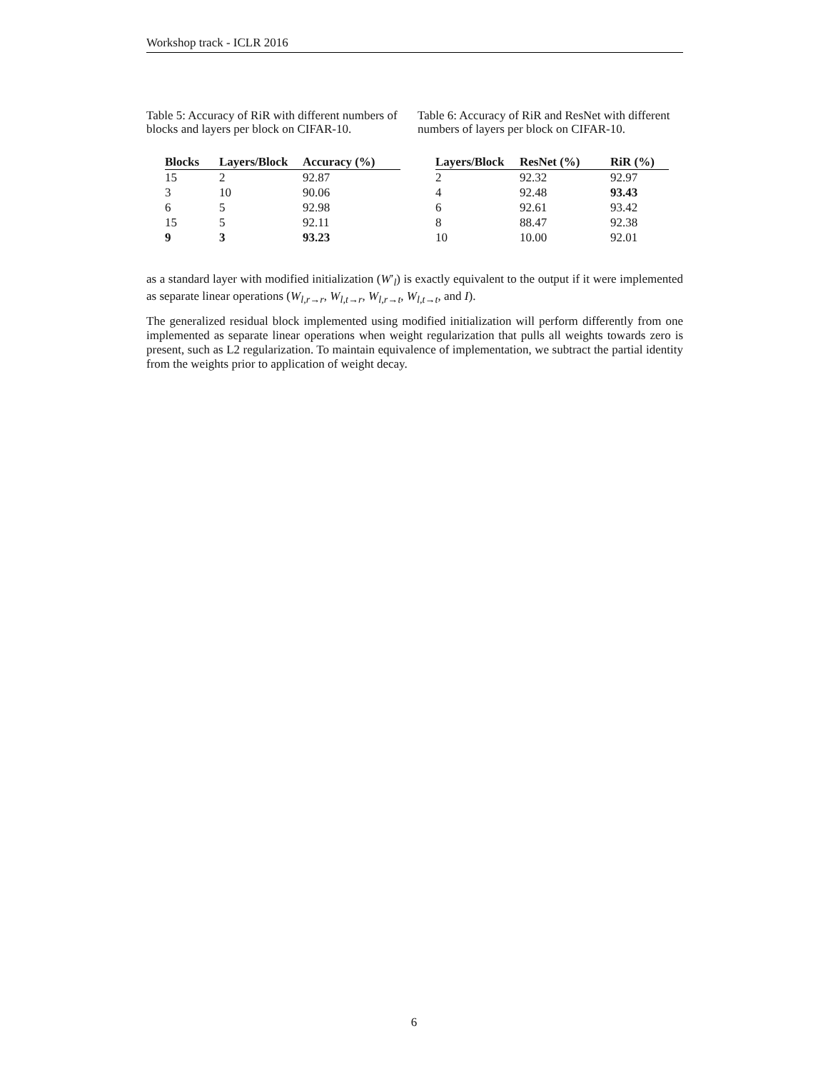Workshop track - ICLR 2016
Table 5: Accuracy of RiR with different numbers of blocks and layers per block on CIFAR-10.
| Blocks | Layers/Block | Accuracy (%) |
| --- | --- | --- |
| 15 | 2 | 92.87 |
| 3 | 10 | 90.06 |
| 6 | 5 | 92.98 |
| 15 | 5 | 92.11 |
| 9 | 3 | 93.23 |
Table 6: Accuracy of RiR and ResNet with different numbers of layers per block on CIFAR-10.
| Layers/Block | ResNet (%) | RiR (%) |
| --- | --- | --- |
| 2 | 92.32 | 92.97 |
| 4 | 92.48 | 93.43 |
| 6 | 92.61 | 93.42 |
| 8 | 88.47 | 92.38 |
| 10 | 10.00 | 92.01 |
as a standard layer with modified initialization (W′<sub>l</sub>) is exactly equivalent to the output if it were implemented as separate linear operations (W<sub>l,r→r</sub>, W<sub>l,t→r</sub>, W<sub>l,r→t</sub>, W<sub>l,t→t</sub>, and I).
The generalized residual block implemented using modified initialization will perform differently from one implemented as separate linear operations when weight regularization that pulls all weights towards zero is present, such as L2 regularization. To maintain equivalence of implementation, we subtract the partial identity from the weights prior to application of weight decay.
6